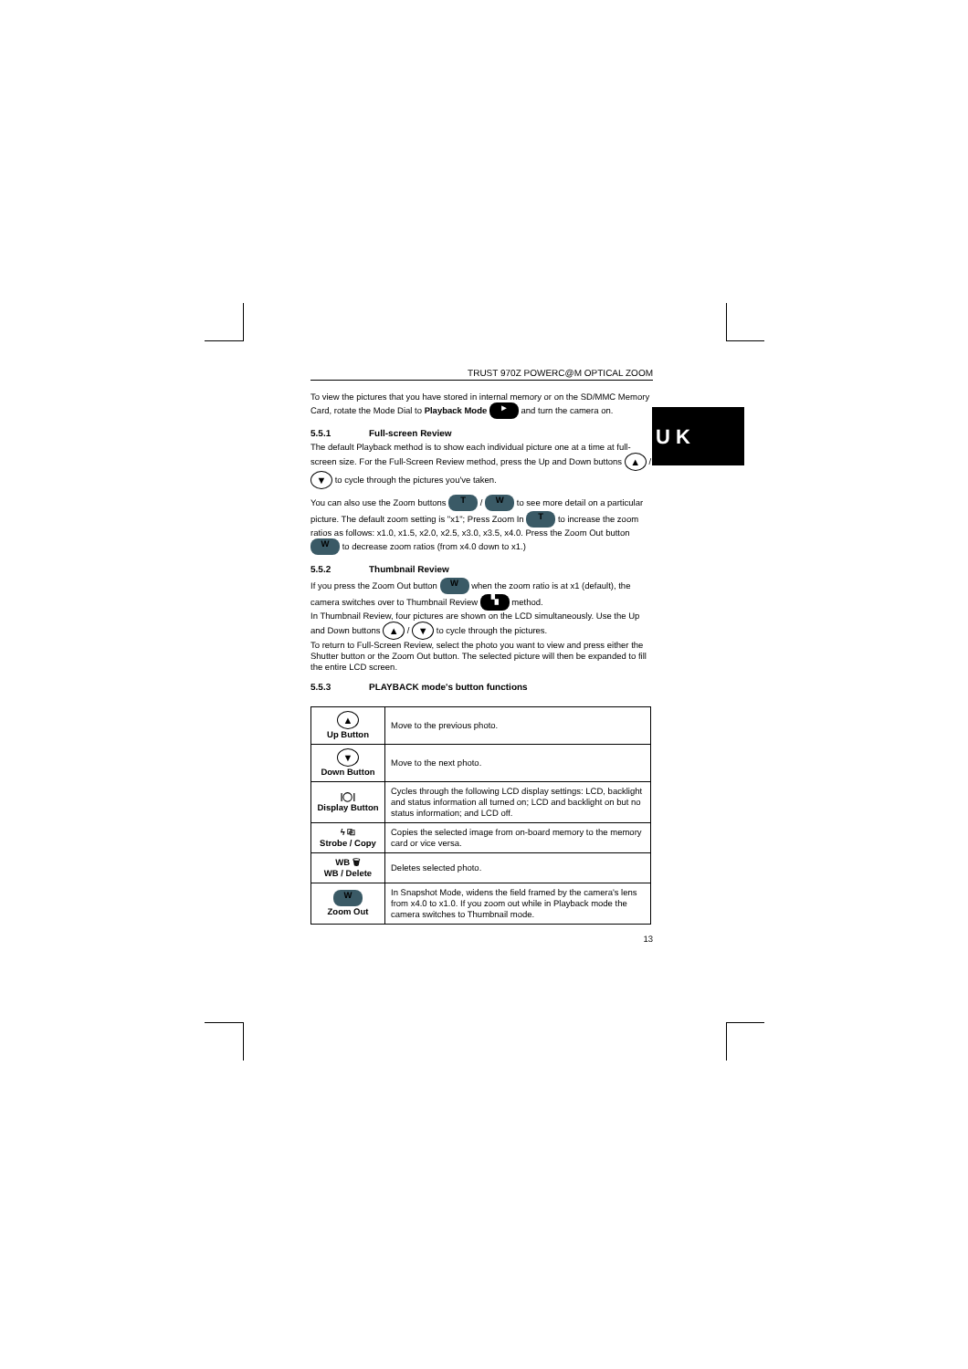U K
TRUST 970Z POWERC@M OPTICAL ZOOM
To view the pictures that you have stored in internal memory or on the SD/MMC Memory Card, rotate the Mode Dial to Playback Mode ► and turn the camera on.
5.5.1 Full-screen Review
The default Playback method is to show each individual picture one at a time at full-screen size. For the Full-Screen Review method, press the Up and Down buttons ▲ / ▼ to cycle through the pictures you've taken.
You can also use the Zoom buttons T / W to see more detail on a particular picture. The default zoom setting is "x1"; Press Zoom In T to increase the zoom ratios as follows: x1.0, x1.5, x2.0, x2.5, x3.0, x3.5, x4.0. Press the Zoom Out button W to decrease zoom ratios (from x4.0 down to x1.)
5.5.2 Thumbnail Review
If you press the Zoom Out button W when the zoom ratio is at x1 (default), the camera switches over to Thumbnail Review ▚ method.
In Thumbnail Review, four pictures are shown on the LCD simultaneously. Use the Up and Down buttons ▲ / ▼ to cycle through the pictures.
To return to Full-Screen Review, select the photo you want to view and press either the Shutter button or the Zoom Out button. The selected picture will then be expanded to fill the entire LCD screen.
5.5.3 PLAYBACK mode's button functions
| ▲ Up Button | Move to the previous photo. |
| ▼ Down Button | Move to the next photo. |
| /◯/ Display Button | Cycles through the following LCD display settings: LCD, backlight and status information all turned on; LCD and backlight on but no status information; and LCD off. |
| ϟ ⎘ Strobe / Copy | Copies the selected image from on-board memory to the memory card or vice versa. |
| WB 🗑 WB / Delete | Deletes selected photo. |
| W Zoom Out | In Snapshot Mode, widens the field framed by the camera's lens from x4.0 to x1.0. If you zoom out while in Playback mode the camera switches to Thumbnail mode. |
13